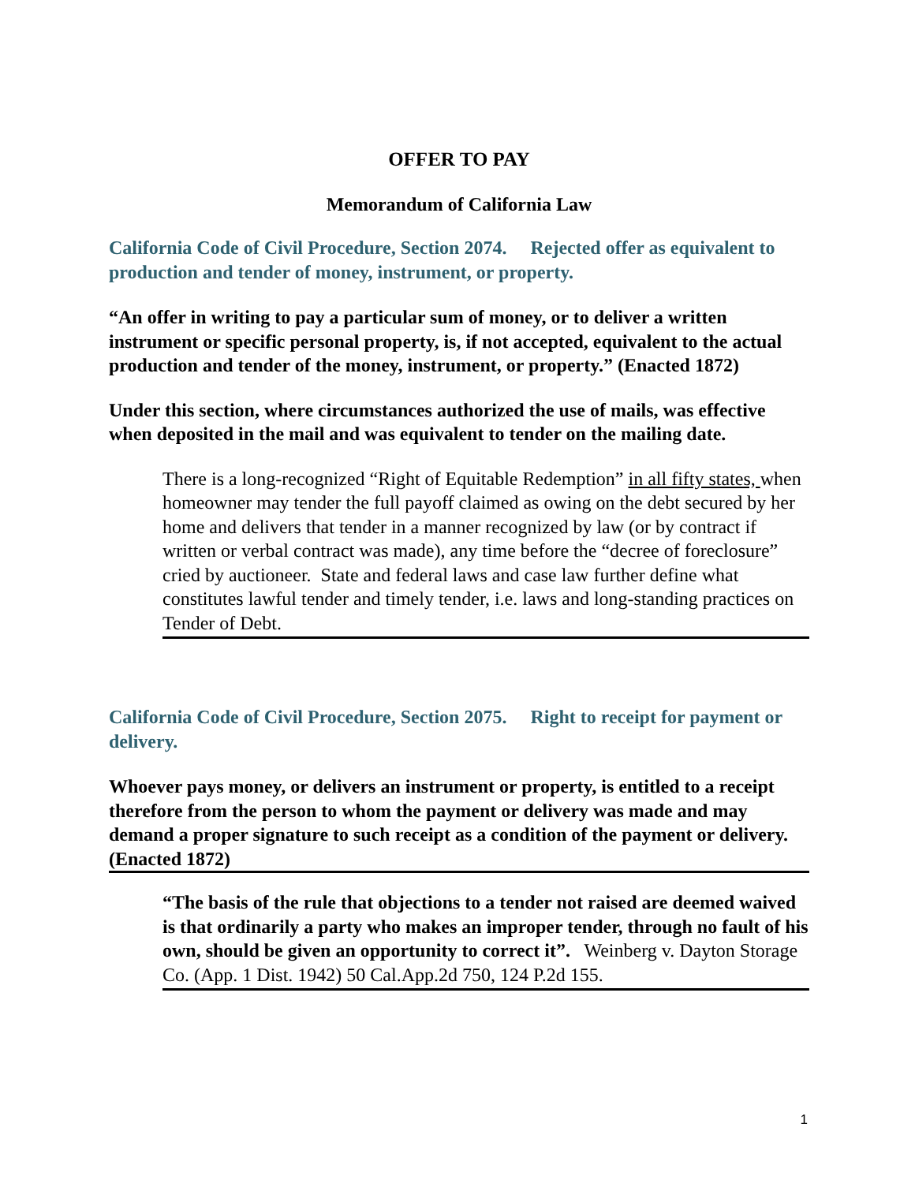OFFER TO PAY
Memorandum of California Law
California Code of Civil Procedure, Section 2074. Rejected offer as equivalent to production and tender of money, instrument, or property.
“An offer in writing to pay a particular sum of money, or to deliver a written instrument or specific personal property, is, if not accepted, equivalent to the actual production and tender of the money, instrument, or property.” (Enacted 1872)
Under this section, where circumstances authorized the use of mails, was effective when deposited in the mail and was equivalent to tender on the mailing date.
There is a long-recognized “Right of Equitable Redemption” in all fifty states, when homeowner may tender the full payoff claimed as owing on the debt secured by her home and delivers that tender in a manner recognized by law (or by contract if written or verbal contract was made), any time before the “decree of foreclosure” cried by auctioneer. State and federal laws and case law further define what constitutes lawful tender and timely tender, i.e. laws and long-standing practices on Tender of Debt.
California Code of Civil Procedure, Section 2075. Right to receipt for payment or delivery.
Whoever pays money, or delivers an instrument or property, is entitled to a receipt therefore from the person to whom the payment or delivery was made and may demand a proper signature to such receipt as a condition of the payment or delivery. (Enacted 1872)
“The basis of the rule that objections to a tender not raised are deemed waived is that ordinarily a party who makes an improper tender, through no fault of his own, should be given an opportunity to correct it”. Weinberg v. Dayton Storage Co. (App. 1 Dist. 1942) 50 Cal.App.2d 750, 124 P.2d 155.
1